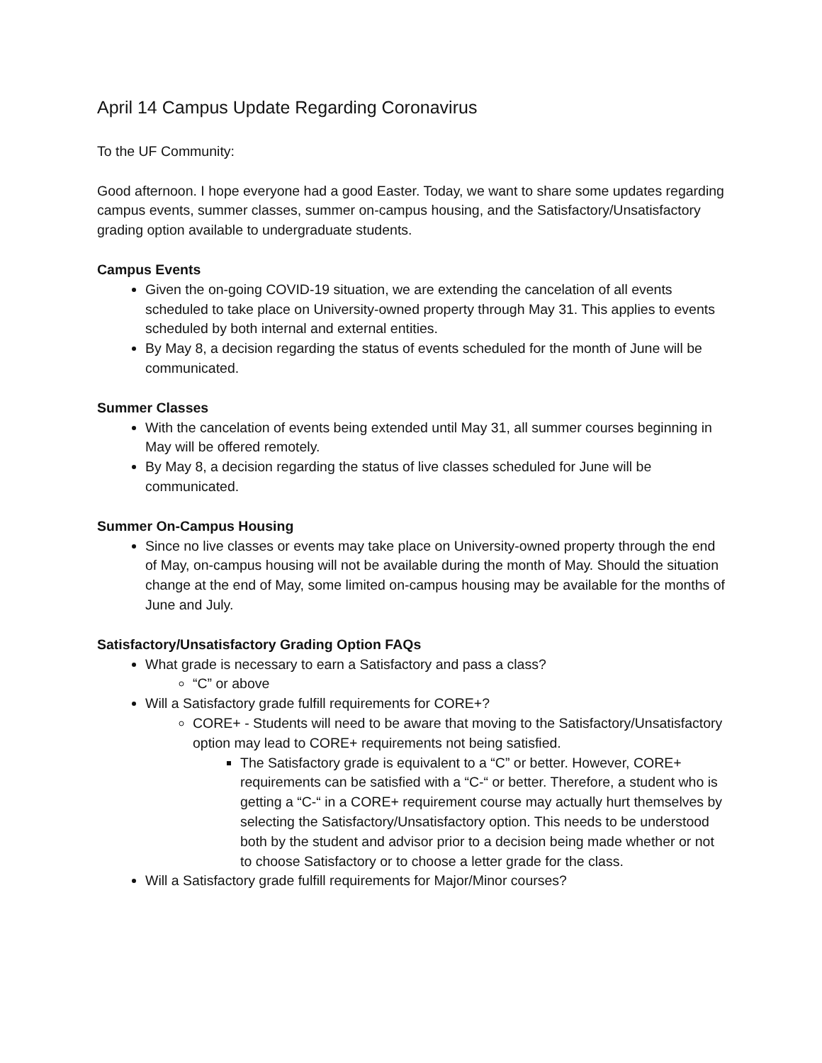April 14 Campus Update Regarding Coronavirus
To the UF Community:
Good afternoon. I hope everyone had a good Easter. Today, we want to share some updates regarding campus events, summer classes, summer on-campus housing, and the Satisfactory/Unsatisfactory grading option available to undergraduate students.
Campus Events
Given the on-going COVID-19 situation, we are extending the cancelation of all events scheduled to take place on University-owned property through May 31. This applies to events scheduled by both internal and external entities.
By May 8, a decision regarding the status of events scheduled for the month of June will be communicated.
Summer Classes
With the cancelation of events being extended until May 31, all summer courses beginning in May will be offered remotely.
By May 8, a decision regarding the status of live classes scheduled for June will be communicated.
Summer On-Campus Housing
Since no live classes or events may take place on University-owned property through the end of May, on-campus housing will not be available during the month of May. Should the situation change at the end of May, some limited on-campus housing may be available for the months of June and July.
Satisfactory/Unsatisfactory Grading Option FAQs
What grade is necessary to earn a Satisfactory and pass a class?
“C” or above
Will a Satisfactory grade fulfill requirements for CORE+?
CORE+ - Students will need to be aware that moving to the Satisfactory/Unsatisfactory option may lead to CORE+ requirements not being satisfied.
The Satisfactory grade is equivalent to a “C” or better. However, CORE+ requirements can be satisfied with a “C-“ or better. Therefore, a student who is getting a “C-“ in a CORE+ requirement course may actually hurt themselves by selecting the Satisfactory/Unsatisfactory option. This needs to be understood both by the student and advisor prior to a decision being made whether or not to choose Satisfactory or to choose a letter grade for the class.
Will a Satisfactory grade fulfill requirements for Major/Minor courses?